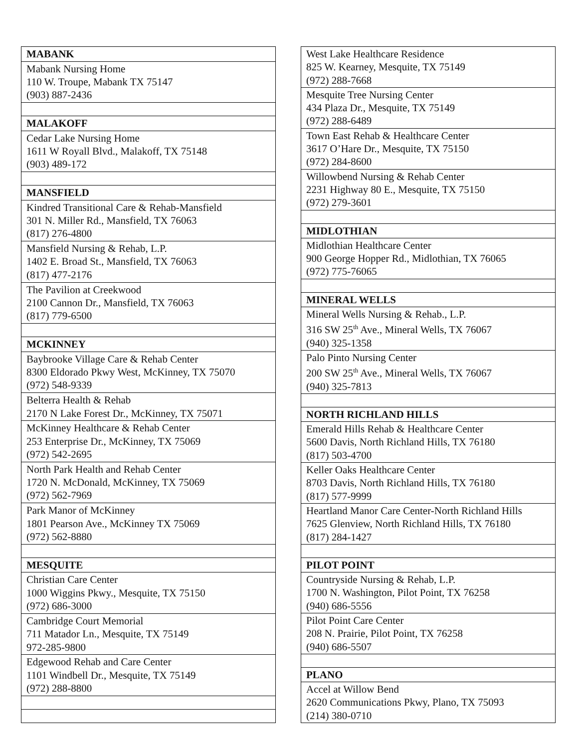| MABANK |
| Mabank Nursing Home 110 W. Troupe, Mabank TX 75147 (903) 887-2436 |
| MALAKOFF |
| Cedar Lake Nursing Home 1611 W Royall Blvd., Malakoff, TX 75148 (903) 489-172 |
| MANSFIELD |
| Kindred Transitional Care & Rehab-Mansfield 301 N. Miller Rd., Mansfield, TX 76063 (817) 276-4800 |
| Mansfield Nursing & Rehab, L.P. 1402 E. Broad St., Mansfield, TX 76063 (817) 477-2176 |
| The Pavilion at Creekwood 2100 Cannon Dr., Mansfield, TX 76063 (817) 779-6500 |
| MCKINNEY |
| Baybrooke Village Care & Rehab Center 8300 Eldorado Pkwy West, McKinney, TX 75070 (972) 548-9339 |
| Belterra Health & Rehab 2170 N Lake Forest Dr., McKinney, TX 75071 |
| McKinney Healthcare & Rehab Center 253 Enterprise Dr., McKinney, TX 75069 (972) 542-2695 |
| North Park Health and Rehab Center 1720 N. McDonald, McKinney, TX 75069 (972) 562-7969 |
| Park Manor of McKinney 1801 Pearson Ave., McKinney TX 75069 (972) 562-8880 |
| MESQUITE |
| Christian Care Center 1000 Wiggins Pkwy., Mesquite, TX 75150 (972) 686-3000 |
| Cambridge Court Memorial 711 Matador Ln., Mesquite, TX 75149 972-285-9800 |
| Edgewood Rehab and Care Center 1101 Windbell Dr., Mesquite, TX 75149 (972) 288-8800 |
| West Lake Healthcare Residence 825 W. Kearney, Mesquite, TX 75149 (972) 288-7668 |
| Mesquite Tree Nursing Center 434 Plaza Dr., Mesquite, TX 75149 (972) 288-6489 |
| Town East Rehab & Healthcare Center 3617 O’Hare Dr., Mesquite, TX 75150 (972) 284-8600 |
| Willowbend Nursing & Rehab Center 2231 Highway 80 E., Mesquite, TX 75150 (972) 279-3601 |
| MIDLOTHIAN |
| Midlothian Healthcare Center 900 George Hopper Rd., Midlothian, TX 76065 (972) 775-76065 |
| MINERAL WELLS |
| Mineral Wells Nursing & Rehab., L.P. 316 SW 25<sup>th</sup> Ave., Mineral Wells, TX 76067 (940) 325-1358 |
| Palo Pinto Nursing Center 200 SW 25<sup>th</sup> Ave., Mineral Wells, TX 76067 (940) 325-7813 |
| NORTH RICHLAND HILLS |
| Emerald Hills Rehab & Healthcare Center 5600 Davis, North Richland Hills, TX 76180 (817) 503-4700 |
| Keller Oaks Healthcare Center 8703 Davis, North Richland Hills, TX 76180 (817) 577-9999 |
| Heartland Manor Care Center-North Richland Hills 7625 Glenview, North Richland Hills, TX 76180 (817) 284-1427 |
| PILOT POINT |
| Countryside Nursing & Rehab, L.P. 1700 N. Washington, Pilot Point, TX 76258 (940) 686-5556 |
| Pilot Point Care Center 208 N. Prairie, Pilot Point, TX 76258 (940) 686-5507 |
| PLANO |
| Accel at Willow Bend 2620 Communications Pkwy, Plano, TX 75093 (214) 380-0710 |